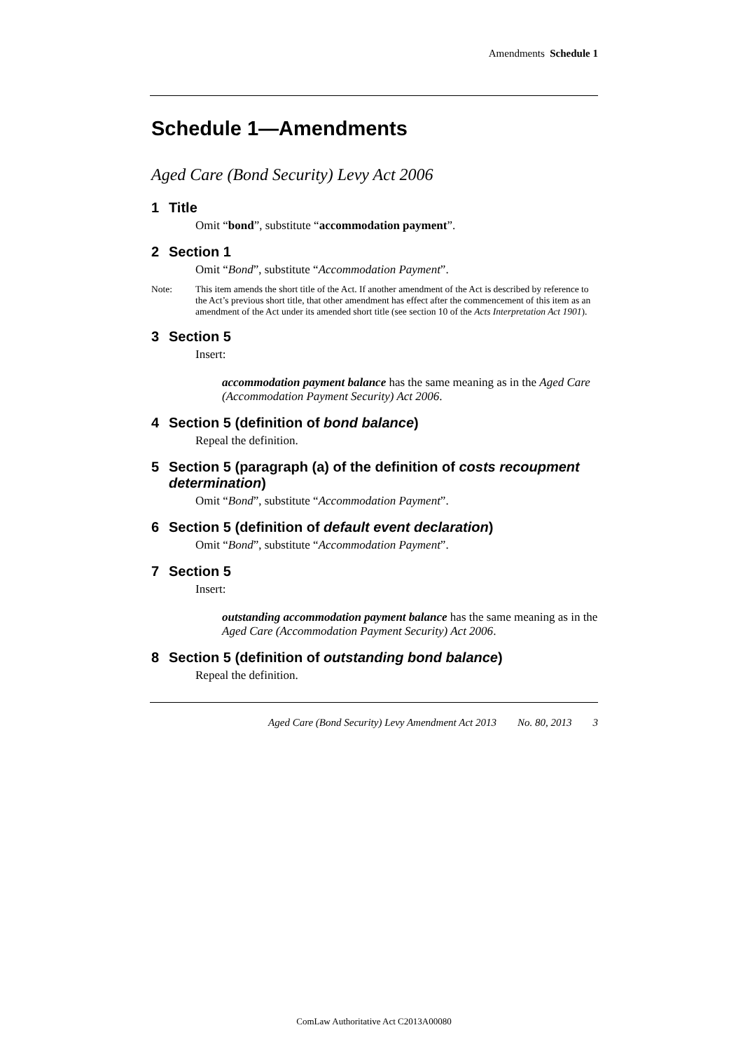Amendments Schedule 1
Schedule 1—Amendments
Aged Care (Bond Security) Levy Act 2006
1 Title
Omit “bond”, substitute “accommodation payment”.
2 Section 1
Omit “Bond”, substitute “Accommodation Payment”.
Note: This item amends the short title of the Act. If another amendment of the Act is described by reference to the Act’s previous short title, that other amendment has effect after the commencement of this item as an amendment of the Act under its amended short title (see section 10 of the Acts Interpretation Act 1901).
3 Section 5
Insert:
accommodation payment balance has the same meaning as in the Aged Care (Accommodation Payment Security) Act 2006.
4 Section 5 (definition of bond balance)
Repeal the definition.
5 Section 5 (paragraph (a) of the definition of costs recoupment determination)
Omit “Bond”, substitute “Accommodation Payment”.
6 Section 5 (definition of default event declaration)
Omit “Bond”, substitute “Accommodation Payment”.
7 Section 5
Insert:
outstanding accommodation payment balance has the same meaning as in the Aged Care (Accommodation Payment Security) Act 2006.
8 Section 5 (definition of outstanding bond balance)
Repeal the definition.
Aged Care (Bond Security) Levy Amendment Act 2013 No. 80, 2013 3
ComLaw Authoritative Act C2013A00080